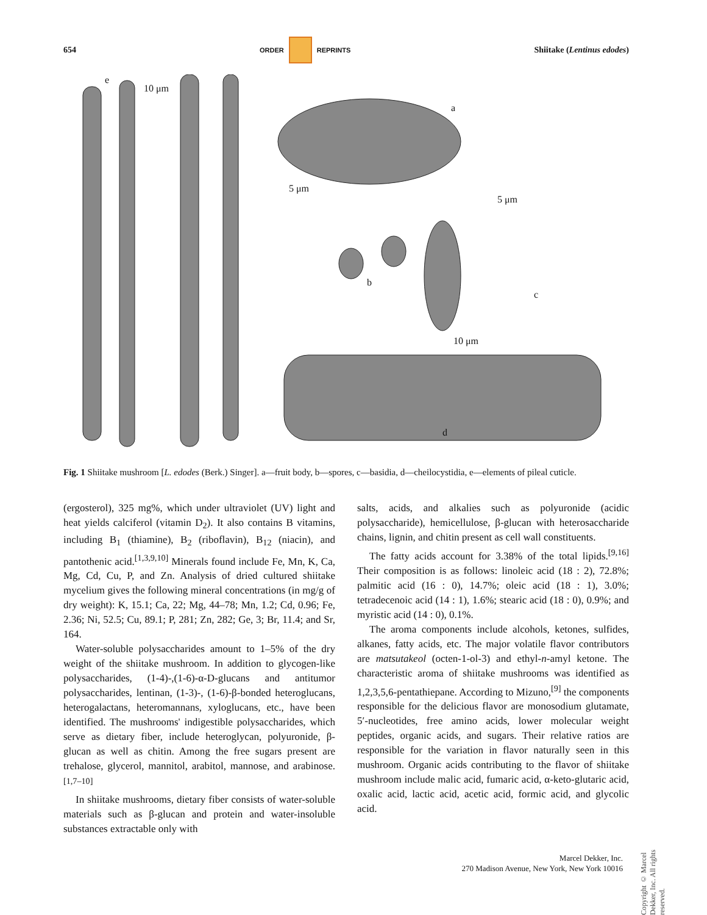654 ORDER REPRINTS Shiitake (Lentinus edodes)
e
10 μm
a
5 μm
5 μm
b
c
10 μm
d
Fig. 1 Shiitake mushroom [L. edodes (Berk.) Singer]. a—fruit body, b—spores, c—basidia, d—cheilocystidia, e—elements of pileal cuticle.
(ergosterol), 325 mg%, which under ultraviolet (UV) light and heat yields calciferol (vitamin D<sub>2</sub>). It also contains B vitamins, including B<sub>1</sub> (thiamine), B<sub>2</sub> (riboflavin), B<sub>12</sub> (niacin), and pantothenic acid.<sup>[1,3,9,10]</sup> Minerals found include Fe, Mn, K, Ca, Mg, Cd, Cu, P, and Zn. Analysis of dried cultured shiitake mycelium gives the following mineral concentrations (in mg/g of dry weight): K, 15.1; Ca, 22; Mg, 44–78; Mn, 1.2; Cd, 0.96; Fe, 2.36; Ni, 52.5; Cu, 89.1; P, 281; Zn, 282; Ge, 3; Br, 11.4; and Sr, 164.
Water-soluble polysaccharides amount to 1–5% of the dry weight of the shiitake mushroom. In addition to glycogen-like polysaccharides, (1-4)-,(1-6)-α-D-glucans and antitumor polysaccharides, lentinan, (1-3)-, (1-6)-β-bonded heteroglucans, heterogalactans, heteromannans, xyloglucans, etc., have been identified. The mushrooms' indigestible polysaccharides, which serve as dietary fiber, include heteroglycan, polyuronide, β-glucan as well as chitin. Among the free sugars present are trehalose, glycerol, mannitol, arabitol, mannose, and arabinose.<sup>[1,7–10]</sup>
In shiitake mushrooms, dietary fiber consists of water-soluble materials such as β-glucan and protein and water-insoluble substances extractable only with
salts, acids, and alkalies such as polyuronide (acidic polysaccharide), hemicellulose, β-glucan with heterosaccharide chains, lignin, and chitin present as cell wall constituents.
The fatty acids account for 3.38% of the total lipids.<sup>[9,16]</sup> Their composition is as follows: linoleic acid (18 : 2), 72.8%; palmitic acid (16 : 0), 14.7%; oleic acid (18 : 1), 3.0%; tetradecenoic acid (14 : 1), 1.6%; stearic acid (18 : 0), 0.9%; and myristic acid (14 : 0), 0.1%.
The aroma components include alcohols, ketones, sulfides, alkanes, fatty acids, etc. The major volatile flavor contributors are matsutakeol (octen-1-ol-3) and ethyl-n-amyl ketone. The characteristic aroma of shiitake mushrooms was identified as 1,2,3,5,6-pentathiepane. According to Mizuno,<sup>[9]</sup> the components responsible for the delicious flavor are monosodium glutamate, 5′-nucleotides, free amino acids, lower molecular weight peptides, organic acids, and sugars. Their relative ratios are responsible for the variation in flavor naturally seen in this mushroom. Organic acids contributing to the flavor of shiitake mushroom include malic acid, fumaric acid, α-keto-glutaric acid, oxalic acid, lactic acid, acetic acid, formic acid, and glycolic acid.
Copyright © Marcel Dekker, Inc. All rights reserved.
Marcel Dekker, Inc.
270 Madison Avenue, New York, New York 10016